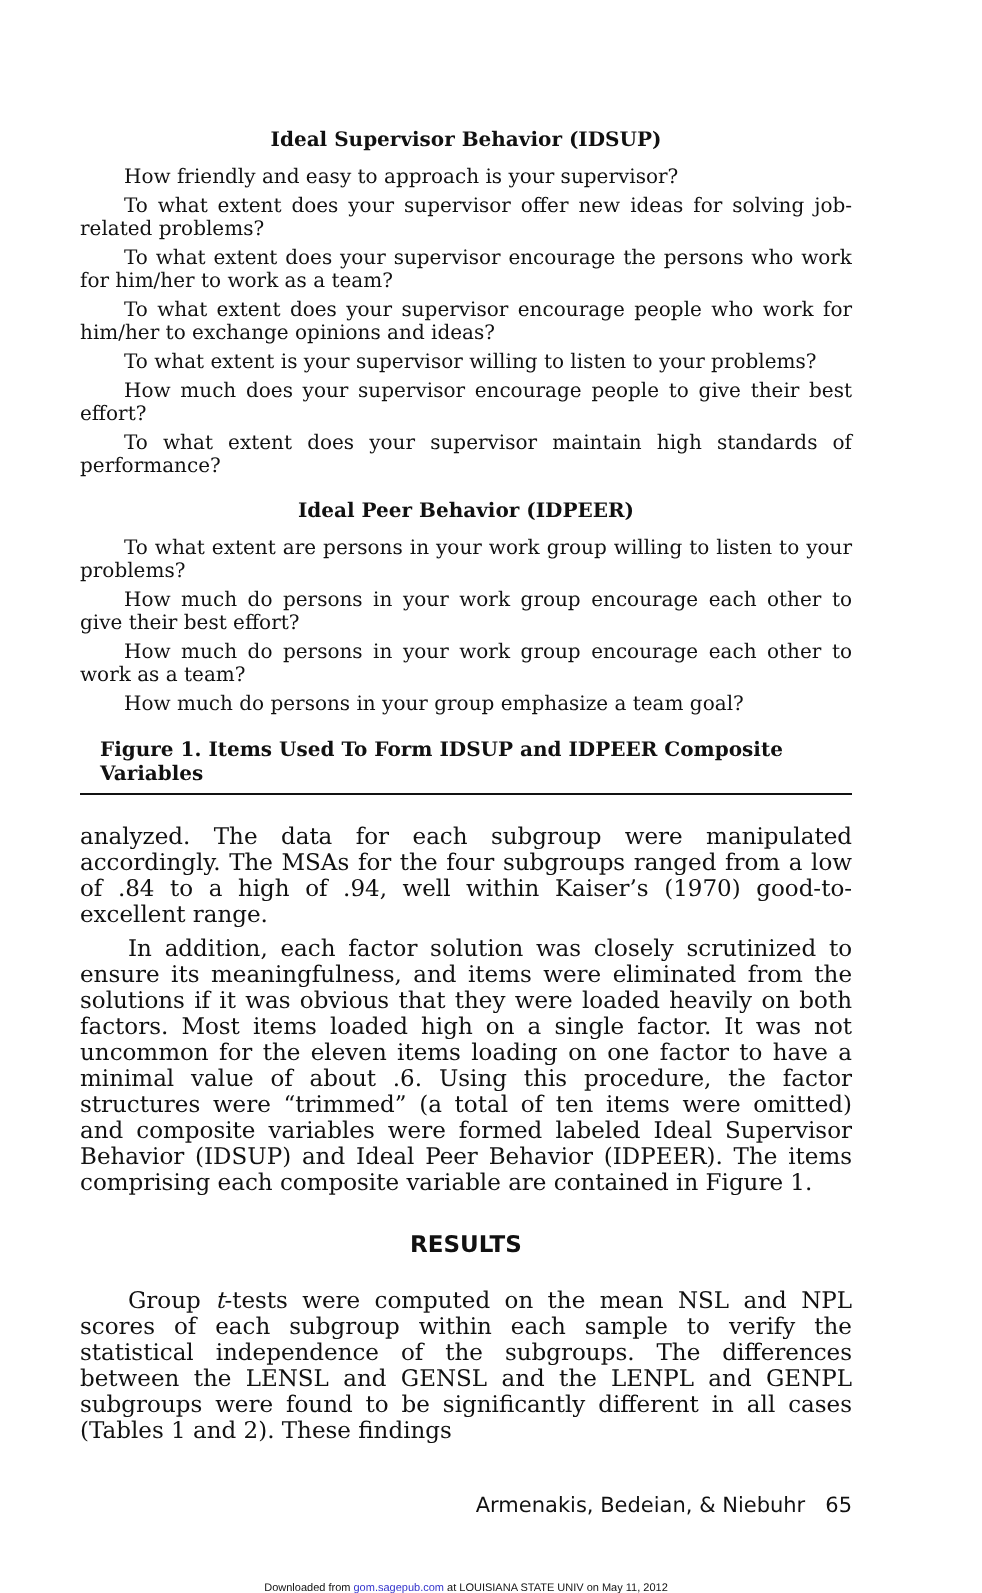Ideal Supervisor Behavior (IDSUP)
How friendly and easy to approach is your supervisor?
To what extent does your supervisor offer new ideas for solving job-related problems?
To what extent does your supervisor encourage the persons who work for him/her to work as a team?
To what extent does your supervisor encourage people who work for him/her to exchange opinions and ideas?
To what extent is your supervisor willing to listen to your problems?
How much does your supervisor encourage people to give their best effort?
To what extent does your supervisor maintain high standards of performance?
Ideal Peer Behavior (IDPEER)
To what extent are persons in your work group willing to listen to your problems?
How much do persons in your work group encourage each other to give their best effort?
How much do persons in your work group encourage each other to work as a team?
How much do persons in your group emphasize a team goal?
Figure 1. Items Used To Form IDSUP and IDPEER Composite Variables
analyzed. The data for each subgroup were manipulated accordingly. The MSAs for the four subgroups ranged from a low of .84 to a high of .94, well within Kaiser’s (1970) good-to-excellent range.
In addition, each factor solution was closely scrutinized to ensure its meaningfulness, and items were eliminated from the solutions if it was obvious that they were loaded heavily on both factors. Most items loaded high on a single factor. It was not uncommon for the eleven items loading on one factor to have a minimal value of about .6. Using this procedure, the factor structures were “trimmed” (a total of ten items were omitted) and composite variables were formed labeled Ideal Supervisor Behavior (IDSUP) and Ideal Peer Behavior (IDPEER). The items comprising each composite variable are contained in Figure 1.
RESULTS
Group t-tests were computed on the mean NSL and NPL scores of each subgroup within each sample to verify the statistical independence of the subgroups. The differences between the LENSL and GENSL and the LENPL and GENPL subgroups were found to be significantly different in all cases (Tables 1 and 2). These findings
Armenakis, Bedeian, & Niebuhr 65
Downloaded from gom.sagepub.com at LOUISIANA STATE UNIV on May 11, 2012